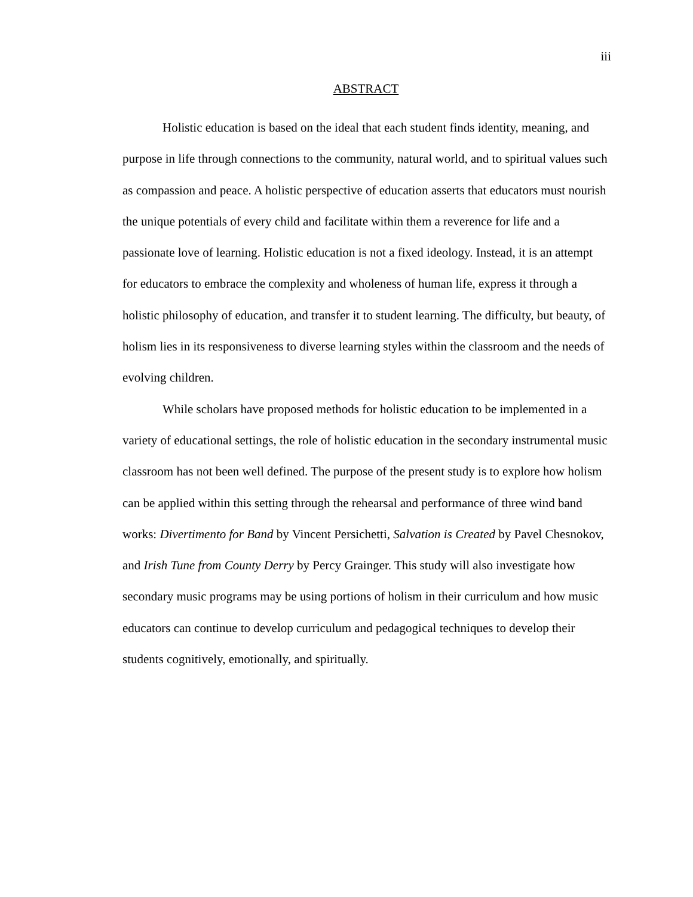iii
ABSTRACT
Holistic education is based on the ideal that each student finds identity, meaning, and purpose in life through connections to the community, natural world, and to spiritual values such as compassion and peace. A holistic perspective of education asserts that educators must nourish the unique potentials of every child and facilitate within them a reverence for life and a passionate love of learning. Holistic education is not a fixed ideology. Instead, it is an attempt for educators to embrace the complexity and wholeness of human life, express it through a holistic philosophy of education, and transfer it to student learning. The difficulty, but beauty, of holism lies in its responsiveness to diverse learning styles within the classroom and the needs of evolving children.
While scholars have proposed methods for holistic education to be implemented in a variety of educational settings, the role of holistic education in the secondary instrumental music classroom has not been well defined. The purpose of the present study is to explore how holism can be applied within this setting through the rehearsal and performance of three wind band works: Divertimento for Band by Vincent Persichetti, Salvation is Created by Pavel Chesnokov, and Irish Tune from County Derry by Percy Grainger. This study will also investigate how secondary music programs may be using portions of holism in their curriculum and how music educators can continue to develop curriculum and pedagogical techniques to develop their students cognitively, emotionally, and spiritually.